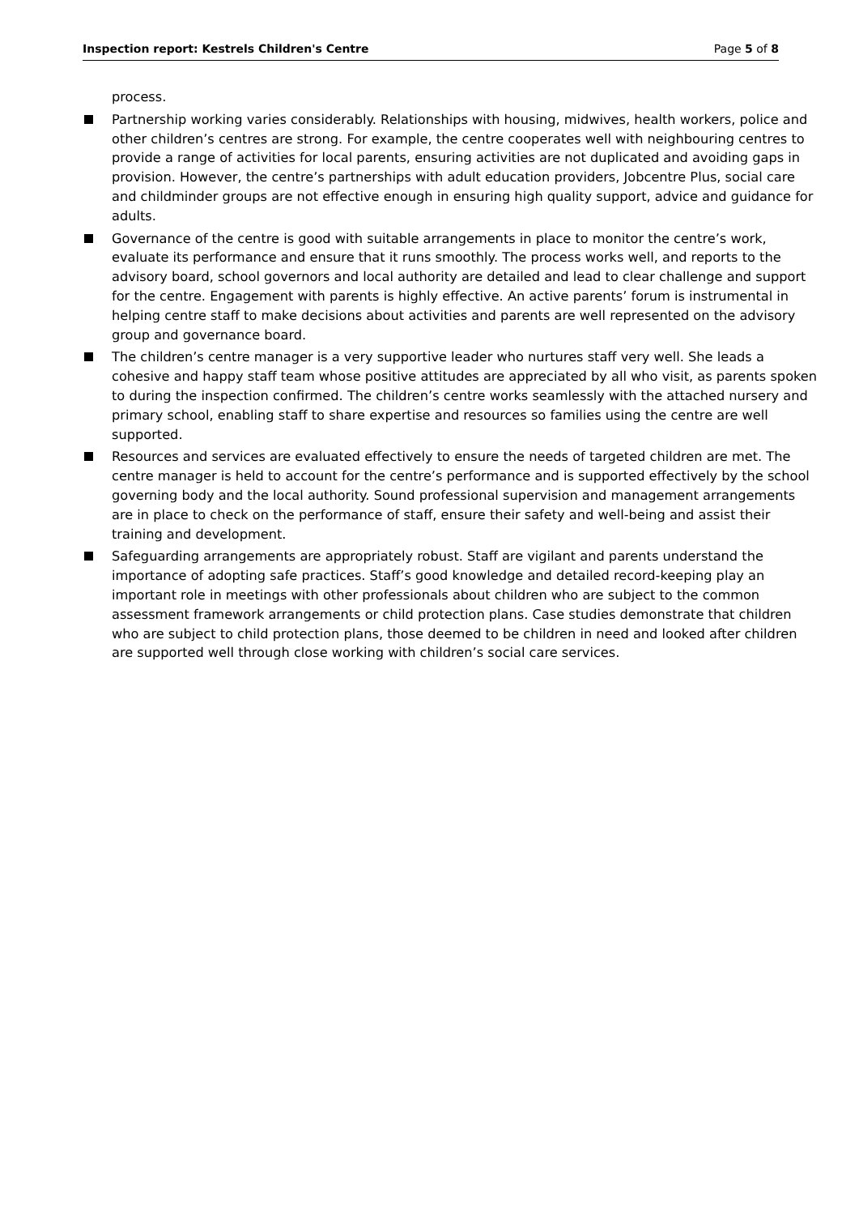Inspection report: Kestrels Children's Centre Page 5 of 8
process.
Partnership working varies considerably. Relationships with housing, midwives, health workers, police and other children’s centres are strong. For example, the centre cooperates well with neighbouring centres to provide a range of activities for local parents, ensuring activities are not duplicated and avoiding gaps in provision. However, the centre’s partnerships with adult education providers, Jobcentre Plus, social care and childminder groups are not effective enough in ensuring high quality support, advice and guidance for adults.
Governance of the centre is good with suitable arrangements in place to monitor the centre’s work, evaluate its performance and ensure that it runs smoothly. The process works well, and reports to the advisory board, school governors and local authority are detailed and lead to clear challenge and support for the centre. Engagement with parents is highly effective. An active parents’ forum is instrumental in helping centre staff to make decisions about activities and parents are well represented on the advisory group and governance board.
The children’s centre manager is a very supportive leader who nurtures staff very well. She leads a cohesive and happy staff team whose positive attitudes are appreciated by all who visit, as parents spoken to during the inspection confirmed. The children’s centre works seamlessly with the attached nursery and primary school, enabling staff to share expertise and resources so families using the centre are well supported.
Resources and services are evaluated effectively to ensure the needs of targeted children are met. The centre manager is held to account for the centre’s performance and is supported effectively by the school governing body and the local authority. Sound professional supervision and management arrangements are in place to check on the performance of staff, ensure their safety and well-being and assist their training and development.
Safeguarding arrangements are appropriately robust. Staff are vigilant and parents understand the importance of adopting safe practices. Staff’s good knowledge and detailed record-keeping play an important role in meetings with other professionals about children who are subject to the common assessment framework arrangements or child protection plans. Case studies demonstrate that children who are subject to child protection plans, those deemed to be children in need and looked after children are supported well through close working with children’s social care services.